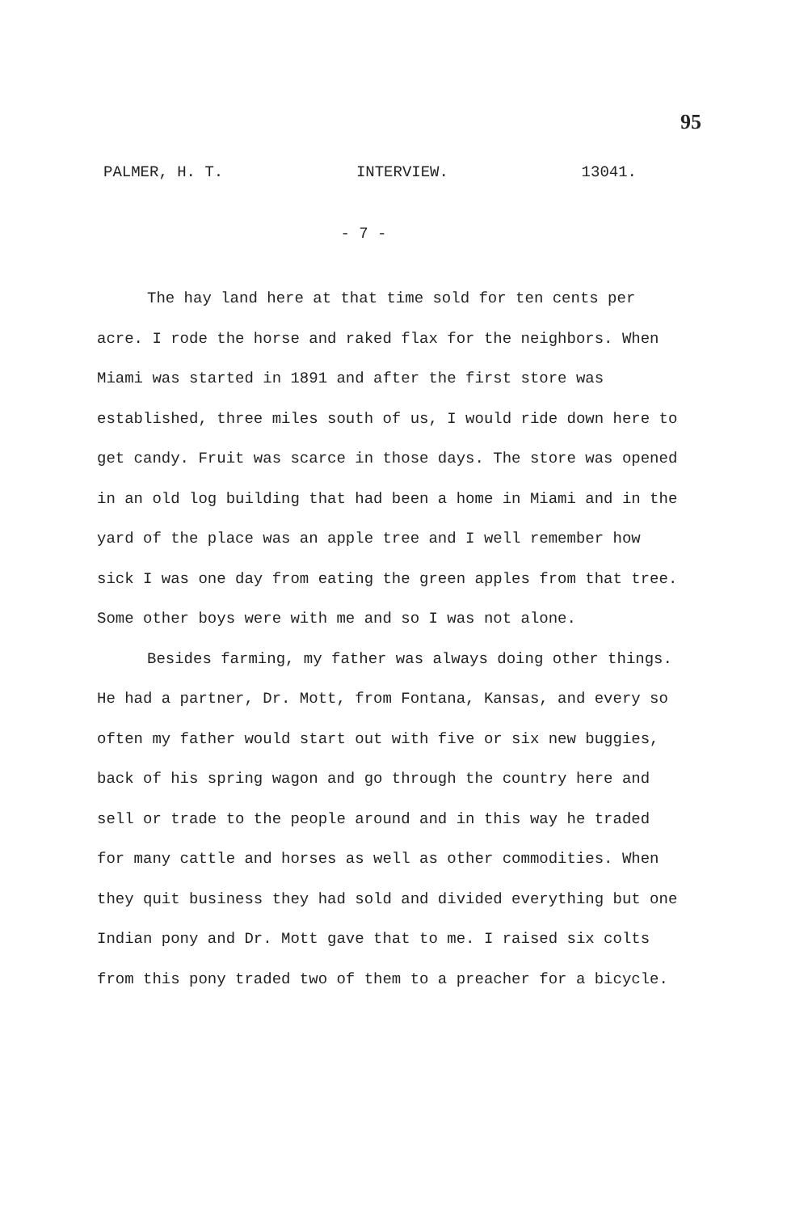95
PALMER, H. T. INTERVIEW. 13041.
- 7 -
The hay land here at that time sold for ten cents per acre. I rode the horse and raked flax for the neighbors. When Miami was started in 1891 and after the first store was established, three miles south of us, I would ride down here to get candy. Fruit was scarce in those days. The store was opened in an old log building that had been a home in Miami and in the yard of the place was an apple tree and I well remember how sick I was one day from eating the green apples from that tree. Some other boys were with me and so I was not alone.
Besides farming, my father was always doing other things. He had a partner, Dr. Mott, from Fontana, Kansas, and every so often my father would start out with five or six new buggies, back of his spring wagon and go through the country here and sell or trade to the people around and in this way he traded for many cattle and horses as well as other commodities. When they quit business they had sold and divided everything but one Indian pony and Dr. Mott gave that to me. I raised six colts from this pony traded two of them to a preacher for a bicycle.